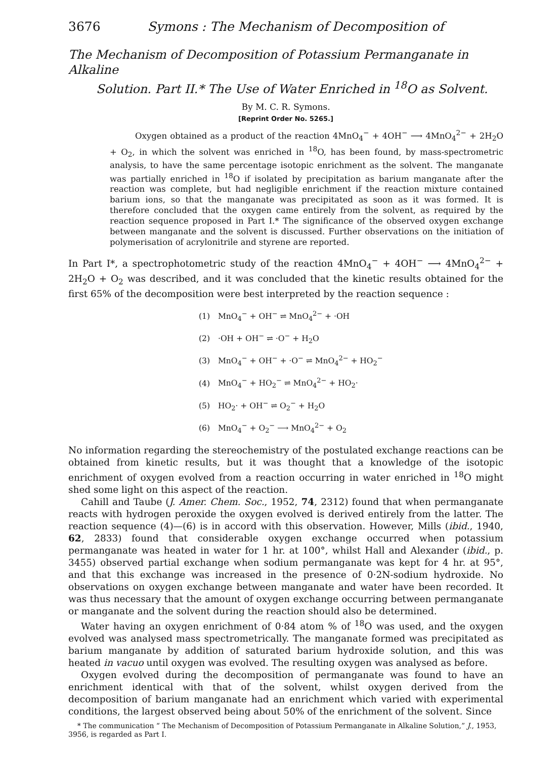3676 Symons : The Mechanism of Decomposition of
The Mechanism of Decomposition of Potassium Permanganate in Alkaline
Solution. Part II.* The Use of Water Enriched in <sup>18</sup>O as Solvent.
By M. C. R. Symons.
[Reprint Order No. 5265.]
Oxygen obtained as a product of the reaction 4MnO<sub>4</sub><sup>−</sup> + 4OH<sup>−</sup> ⟶ 4MnO<sub>4</sub><sup>2−</sup> + 2H<sub>2</sub>O + O<sub>2</sub>, in which the solvent was enriched in <sup>18</sup>O, has been found, by mass-spectrometric analysis, to have the same percentage isotopic enrichment as the solvent. The manganate was partially enriched in <sup>18</sup>O if isolated by precipitation as barium manganate after the reaction was complete, but had negligible enrichment if the reaction mixture contained barium ions, so that the manganate was precipitated as soon as it was formed. It is therefore concluded that the oxygen came entirely from the solvent, as required by the reaction sequence proposed in Part I.* The significance of the observed oxygen exchange between manganate and the solvent is discussed. Further observations on the initiation of polymerisation of acrylonitrile and styrene are reported.
In Part I*, a spectrophotometric study of the reaction 4MnO<sub>4</sub><sup>−</sup> + 4OH<sup>−</sup> ⟶ 4MnO<sub>4</sub><sup>2−</sup> + 2H<sub>2</sub>O + O<sub>2</sub> was described, and it was concluded that the kinetic results obtained for the first 65% of the decomposition were best interpreted by the reaction sequence :
| (1) | MnO<sub>4</sub><sup>−</sup> + OH<sup>−</sup> ⇌ MnO<sub>4</sub><sup>2−</sup> + ·OH |
| (2) | ·OH + OH<sup>−</sup> ⇌ ·O<sup>−</sup> + H<sub>2</sub>O |
| (3) | MnO<sub>4</sub><sup>−</sup> + OH<sup>−</sup> + ·O<sup>−</sup> ⇌ MnO<sub>4</sub><sup>2−</sup> + HO<sub>2</sub><sup>−</sup> |
| (4) | MnO<sub>4</sub><sup>−</sup> + HO<sub>2</sub><sup>−</sup> ⇌ MnO<sub>4</sub><sup>2−</sup> + HO<sub>2</sub>· |
| (5) | HO<sub>2</sub>· + OH<sup>−</sup> ⇌ O<sub>2</sub><sup>−</sup> + H<sub>2</sub>O |
| (6) | MnO<sub>4</sub><sup>−</sup> + O<sub>2</sub><sup>−</sup> ⟶ MnO<sub>4</sub><sup>2−</sup> + O<sub>2</sub> |
No information regarding the stereochemistry of the postulated exchange reactions can be obtained from kinetic results, but it was thought that a knowledge of the isotopic enrichment of oxygen evolved from a reaction occurring in water enriched in <sup>18</sup>O might shed some light on this aspect of the reaction.
Cahill and Taube (J. Amer. Chem. Soc., 1952, 74, 2312) found that when permanganate reacts with hydrogen peroxide the oxygen evolved is derived entirely from the latter. The reaction sequence (4)—(6) is in accord with this observation. However, Mills (ibid., 1940, 62, 2833) found that considerable oxygen exchange occurred when potassium permanganate was heated in water for 1 hr. at 100°, whilst Hall and Alexander (ibid., p. 3455) observed partial exchange when sodium permanganate was kept for 4 hr. at 95°, and that this exchange was increased in the presence of 0·2N-sodium hydroxide. No observations on oxygen exchange between manganate and water have been recorded. It was thus necessary that the amount of oxygen exchange occurring between permanganate or manganate and the solvent during the reaction should also be determined.
Water having an oxygen enrichment of 0·84 atom % of <sup>18</sup>O was used, and the oxygen evolved was analysed mass spectrometrically. The manganate formed was precipitated as barium manganate by addition of saturated barium hydroxide solution, and this was heated in vacuo until oxygen was evolved. The resulting oxygen was analysed as before.
Oxygen evolved during the decomposition of permanganate was found to have an enrichment identical with that of the solvent, whilst oxygen derived from the decomposition of barium manganate had an enrichment which varied with experimental conditions, the largest observed being about 50% of the enrichment of the solvent. Since
* The communication “ The Mechanism of Decomposition of Potassium Permanganate in Alkaline Solution,” J., 1953, 3956, is regarded as Part I.